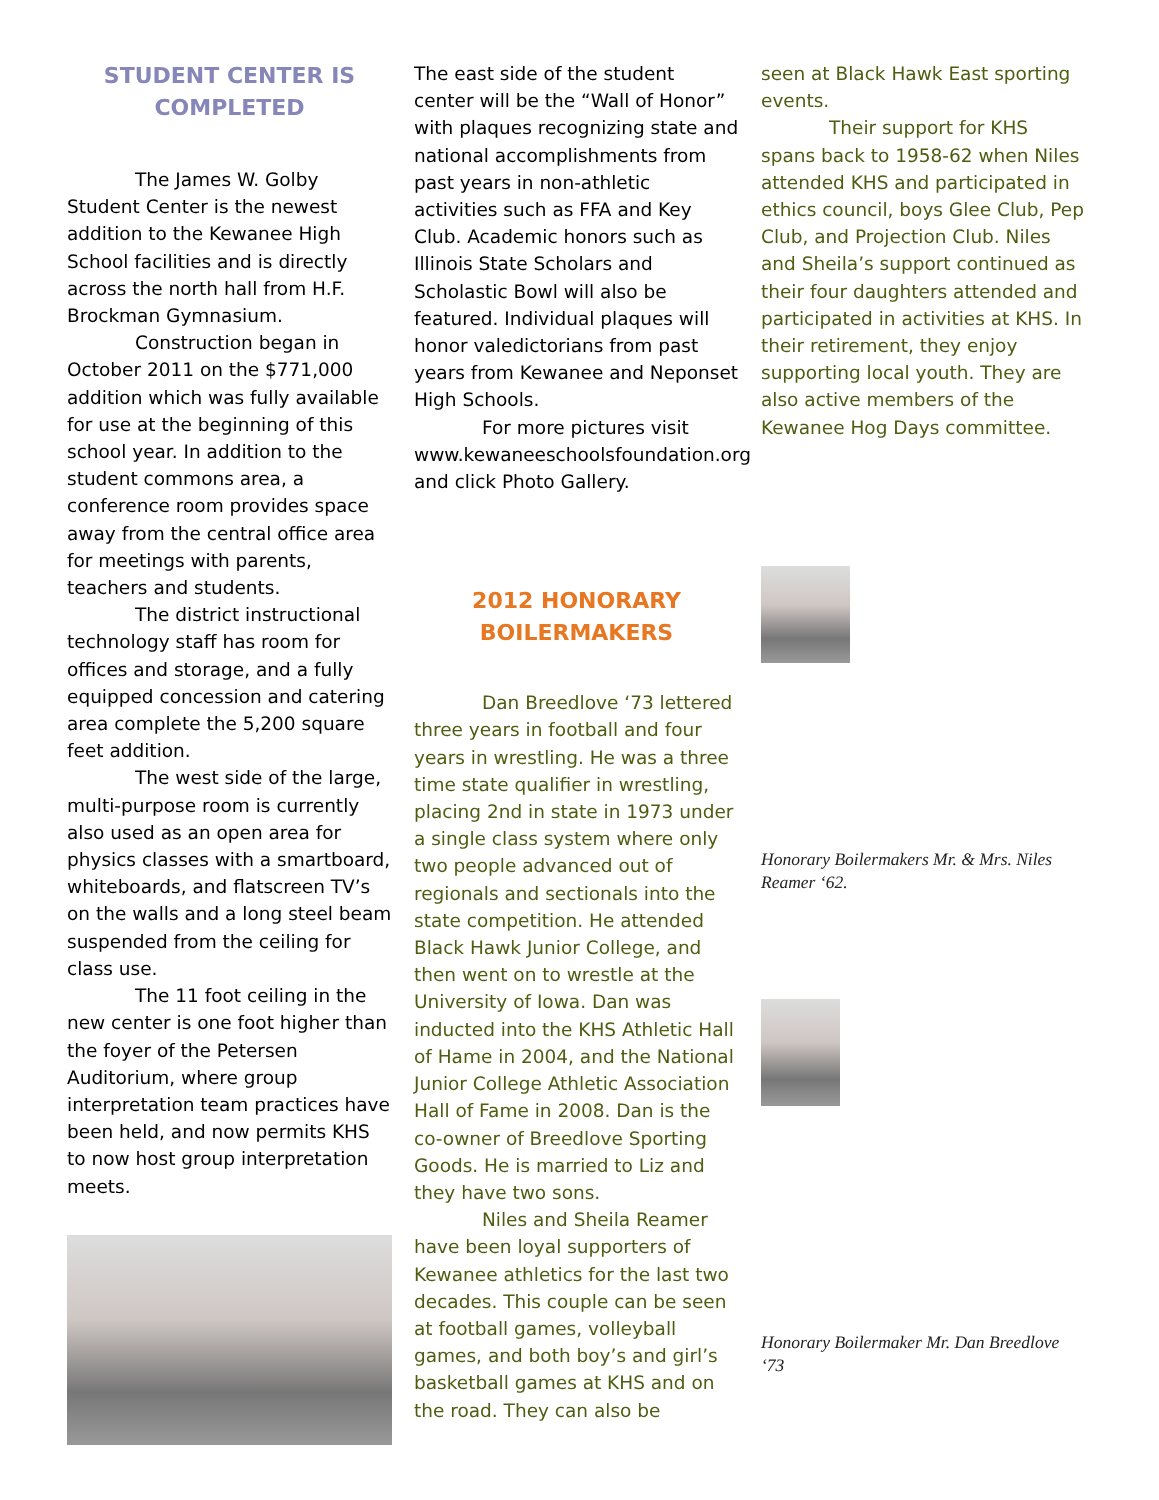STUDENT CENTER IS COMPLETED
The James W. Golby Student Center is the newest addition to the Kewanee High School facilities and is directly across the north hall from H.F. Brockman Gymnasium.
Construction began in October 2011 on the $771,000 addition which was fully available for use at the beginning of this school year. In addition to the student commons area, a conference room provides space away from the central office area for meetings with parents, teachers and students.
The district instructional technology staff has room for offices and storage, and a fully equipped concession and catering area complete the 5,200 square feet addition.
The west side of the large, multi-purpose room is currently also used as an open area for physics classes with a smartboard, whiteboards, and flatscreen TV’s on the walls and a long steel beam suspended from the ceiling for class use.
The 11 foot ceiling in the new center is one foot higher than the foyer of the Petersen Auditorium, where group interpretation team practices have been held, and now permits KHS to now host group interpretation meets.
The east side of the student center will be the “Wall of Honor” with plaques recognizing state and national accomplishments from past years in non-athletic activities such as FFA and Key Club. Academic honors such as Illinois State Scholars and Scholastic Bowl will also be featured. Individual plaques will honor valedictorians from past years from Kewanee and Neponset High Schools.
For more pictures visit
www.kewaneeschoolsfoundation.org and click Photo Gallery.
2012 HONORARY BOILERMAKERS
Dan Breedlove ‘73 lettered three years in football and four years in wrestling. He was a three time state qualifier in wrestling, placing 2nd in state in 1973 under a single class system where only two people advanced out of regionals and sectionals into the state competition. He attended Black Hawk Junior College, and then went on to wrestle at the University of Iowa. Dan was inducted into the KHS Athletic Hall of Hame in 2004, and the National Junior College Athletic Association Hall of Fame in 2008. Dan is the co-owner of Breedlove Sporting Goods. He is married to Liz and they have two sons.
Niles and Sheila Reamer have been loyal supporters of Kewanee athletics for the last two decades. This couple can be seen at football games, volleyball games, and both boy’s and girl’s basketball games at KHS and on the road. They can also be
seen at Black Hawk East sporting events.
Their support for KHS spans back to 1958-62 when Niles attended KHS and participated in ethics council, boys Glee Club, Pep Club, and Projection Club. Niles and Sheila’s support continued as their four daughters attended and participated in activities at KHS. In their retirement, they enjoy supporting local youth. They are also active members of the Kewanee Hog Days committee.
Honorary Boilermakers Mr. & Mrs. Niles Reamer ‘62.
Honorary Boilermaker Mr. Dan Breedlove ‘73